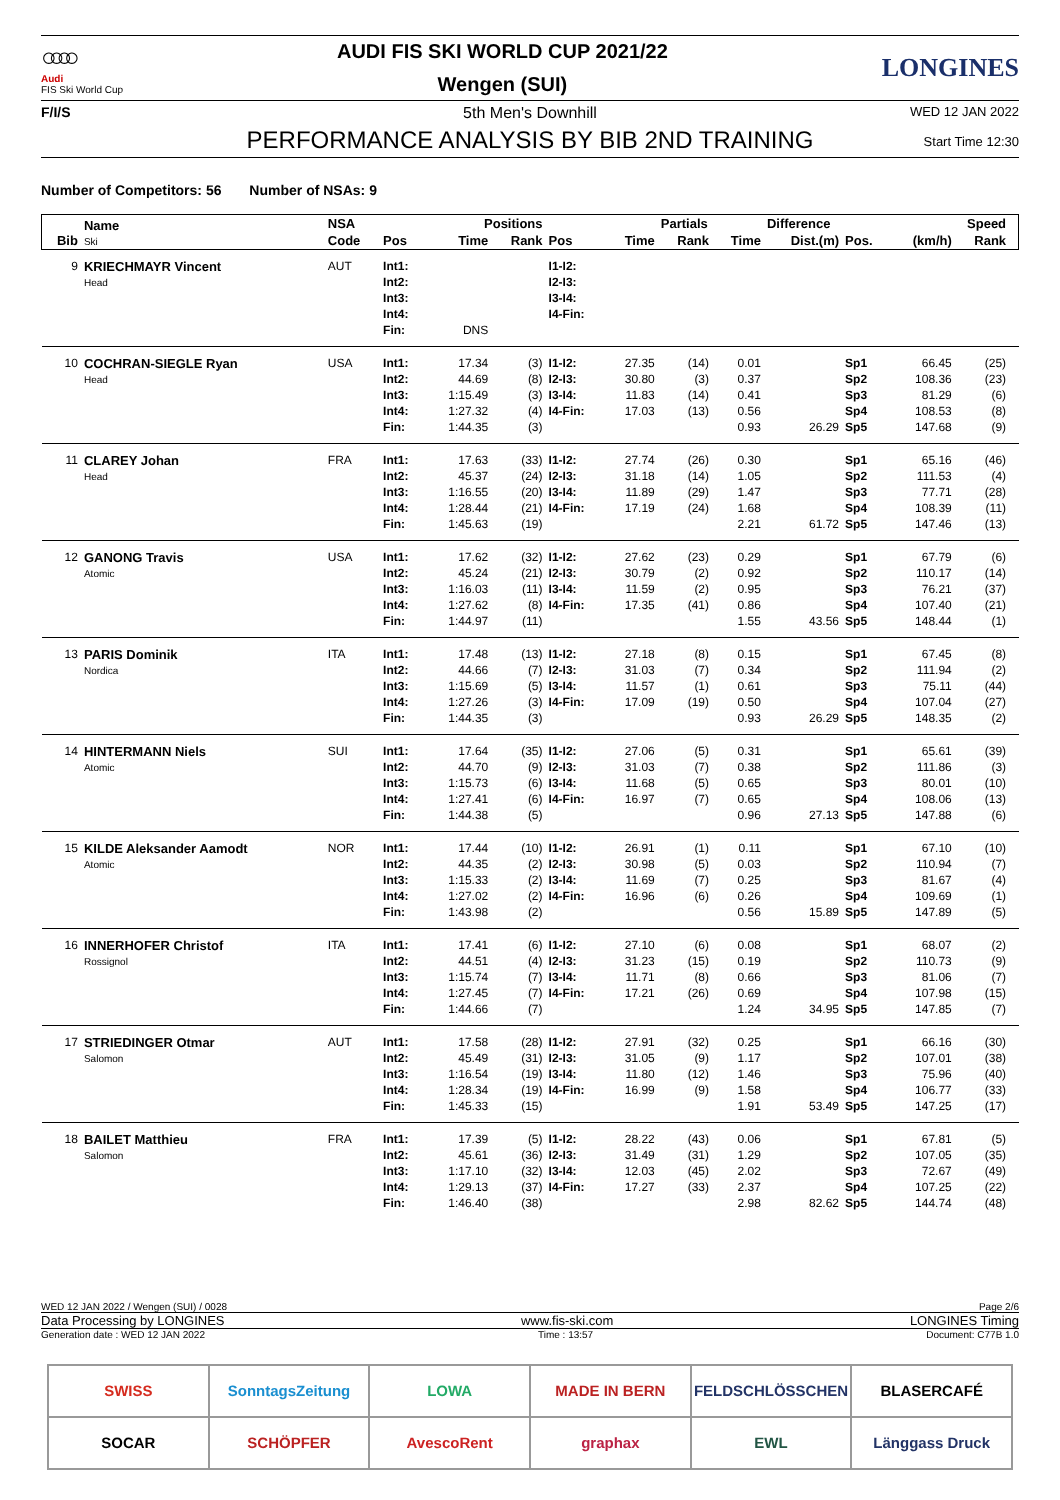○○○○
Audi
FIS Ski World Cup
AUDI FIS SKI WORLD CUP 2021/22
Wengen (SUI)
LONGINES
F/I/S 5th Men's Downhill
PERFORMANCE ANALYSIS BY BIB 2ND TRAINING
WED 12 JAN 2022
Start Time 12:30
Number of Competitors: 56 Number of NSAs: 9
| Bib | Name Ski | NSA | | Positions | | | | Partials | | Difference | | Speed | | |
| --- | --- | --- | --- | --- | --- | --- | --- | --- | --- | --- | --- | --- | --- | --- |
| | | Code | Pos | Time | Rank | Pos | Time | Rank | Time | Dist.(m) | Pos. | (km/h) | Rank | |
| 9 | KRIECHMAYR Vincent | AUT | Int1: | | | I1-I2: | | | | | | | | |
| | Head | | Int2: | | | I2-I3: | | | | | | | | |
| | | | Int3: | | | I3-I4: | | | | | | | | |
| | | | Int4: | | | I4-Fin: | | | | | | | | |
| | | | Fin: | DNS | | | | | | | | | | |
| 10 | COCHRAN-SIEGLE Ryan | USA | Int1: | 17.34 | (3) | I1-I2: | 27.35 | (14) | 0.01 | | Sp1 | 66.45 | (25) | |
| | Head | | Int2: | 44.69 | (8) | I2-I3: | 30.80 | (3) | 0.37 | | Sp2 | 108.36 | (23) | |
| | | | Int3: | 1:15.49 | (3) | I3-I4: | 11.83 | (14) | 0.41 | | Sp3 | 81.29 | (6) | |
| | | | Int4: | 1:27.32 | (4) | I4-Fin: | 17.03 | (13) | 0.56 | | Sp4 | 108.53 | (8) | |
| | | | Fin: | 1:44.35 | (3) | | | | 0.93 | 26.29 | Sp5 | 147.68 | (9) | |
| 11 | CLAREY Johan | FRA | Int1: | 17.63 | (33) | I1-I2: | 27.74 | (26) | 0.30 | | Sp1 | 65.16 | (46) | |
| | Head | | Int2: | 45.37 | (24) | I2-I3: | 31.18 | (14) | 1.05 | | Sp2 | 111.53 | (4) | |
| | | | Int3: | 1:16.55 | (20) | I3-I4: | 11.89 | (29) | 1.47 | | Sp3 | 77.71 | (28) | |
| | | | Int4: | 1:28.44 | (21) | I4-Fin: | 17.19 | (24) | 1.68 | | Sp4 | 108.39 | (11) | |
| | | | Fin: | 1:45.63 | (19) | | | | 2.21 | 61.72 | Sp5 | 147.46 | (13) | |
| 12 | GANONG Travis | USA | Int1: | 17.62 | (32) | I1-I2: | 27.62 | (23) | 0.29 | | Sp1 | 67.79 | (6) | |
| | Atomic | | Int2: | 45.24 | (21) | I2-I3: | 30.79 | (2) | 0.92 | | Sp2 | 110.17 | (14) | |
| | | | Int3: | 1:16.03 | (11) | I3-I4: | 11.59 | (2) | 0.95 | | Sp3 | 76.21 | (37) | |
| | | | Int4: | 1:27.62 | (8) | I4-Fin: | 17.35 | (41) | 0.86 | | Sp4 | 107.40 | (21) | |
| | | | Fin: | 1:44.97 | (11) | | | | 1.55 | 43.56 | Sp5 | 148.44 | (1) | |
| 13 | PARIS Dominik | ITA | Int1: | 17.48 | (13) | I1-I2: | 27.18 | (8) | 0.15 | | Sp1 | 67.45 | (8) | |
| | Nordica | | Int2: | 44.66 | (7) | I2-I3: | 31.03 | (7) | 0.34 | | Sp2 | 111.94 | (2) | |
| | | | Int3: | 1:15.69 | (5) | I3-I4: | 11.57 | (1) | 0.61 | | Sp3 | 75.11 | (44) | |
| | | | Int4: | 1:27.26 | (3) | I4-Fin: | 17.09 | (19) | 0.50 | | Sp4 | 107.04 | (27) | |
| | | | Fin: | 1:44.35 | (3) | | | | 0.93 | 26.29 | Sp5 | 148.35 | (2) | |
| 14 | HINTERMANN Niels | SUI | Int1: | 17.64 | (35) | I1-I2: | 27.06 | (5) | 0.31 | | Sp1 | 65.61 | (39) | |
| | Atomic | | Int2: | 44.70 | (9) | I2-I3: | 31.03 | (7) | 0.38 | | Sp2 | 111.86 | (3) | |
| | | | Int3: | 1:15.73 | (6) | I3-I4: | 11.68 | (5) | 0.65 | | Sp3 | 80.01 | (10) | |
| | | | Int4: | 1:27.41 | (6) | I4-Fin: | 16.97 | (7) | 0.65 | | Sp4 | 108.06 | (13) | |
| | | | Fin: | 1:44.38 | (5) | | | | 0.96 | 27.13 | Sp5 | 147.88 | (6) | |
| 15 | KILDE Aleksander Aamodt | NOR | Int1: | 17.44 | (10) | I1-I2: | 26.91 | (1) | 0.11 | | Sp1 | 67.10 | (10) | |
| | Atomic | | Int2: | 44.35 | (2) | I2-I3: | 30.98 | (5) | 0.03 | | Sp2 | 110.94 | (7) | |
| | | | Int3: | 1:15.33 | (2) | I3-I4: | 11.69 | (7) | 0.25 | | Sp3 | 81.67 | (4) | |
| | | | Int4: | 1:27.02 | (2) | I4-Fin: | 16.96 | (6) | 0.26 | | Sp4 | 109.69 | (1) | |
| | | | Fin: | 1:43.98 | (2) | | | | 0.56 | 15.89 | Sp5 | 147.89 | (5) | |
| 16 | INNERHOFER Christof | ITA | Int1: | 17.41 | (6) | I1-I2: | 27.10 | (6) | 0.08 | | Sp1 | 68.07 | (2) | |
| | Rossignol | | Int2: | 44.51 | (4) | I2-I3: | 31.23 | (15) | 0.19 | | Sp2 | 110.73 | (9) | |
| | | | Int3: | 1:15.74 | (7) | I3-I4: | 11.71 | (8) | 0.66 | | Sp3 | 81.06 | (7) | |
| | | | Int4: | 1:27.45 | (7) | I4-Fin: | 17.21 | (26) | 0.69 | | Sp4 | 107.98 | (15) | |
| | | | Fin: | 1:44.66 | (7) | | | | 1.24 | 34.95 | Sp5 | 147.85 | (7) | |
| 17 | STRIEDINGER Otmar | AUT | Int1: | 17.58 | (28) | I1-I2: | 27.91 | (32) | 0.25 | | Sp1 | 66.16 | (30) | |
| | Salomon | | Int2: | 45.49 | (31) | I2-I3: | 31.05 | (9) | 1.17 | | Sp2 | 107.01 | (38) | |
| | | | Int3: | 1:16.54 | (19) | I3-I4: | 11.80 | (12) | 1.46 | | Sp3 | 75.96 | (40) | |
| | | | Int4: | 1:28.34 | (19) | I4-Fin: | 16.99 | (9) | 1.58 | | Sp4 | 106.77 | (33) | |
| | | | Fin: | 1:45.33 | (15) | | | | 1.91 | 53.49 | Sp5 | 147.25 | (17) | |
| 18 | BAILET Matthieu | FRA | Int1: | 17.39 | (5) | I1-I2: | 28.22 | (43) | 0.06 | | Sp1 | 67.81 | (5) | |
| | Salomon | | Int2: | 45.61 | (36) | I2-I3: | 31.49 | (31) | 1.29 | | Sp2 | 107.05 | (35) | |
| | | | Int3: | 1:17.10 | (32) | I3-I4: | 12.03 | (45) | 2.02 | | Sp3 | 72.67 | (49) | |
| | | | Int4: | 1:29.13 | (37) | I4-Fin: | 17.27 | (33) | 2.37 | | Sp4 | 107.25 | (22) | |
| | | | Fin: | 1:46.40 | (38) | | | | 2.98 | 82.62 | Sp5 | 144.74 | (48) | |
WED 12 JAN 2022 / Wengen (SUI) / 0028 Page 2/6
Data Processing by LONGINES www.fis-ski.com LONGINES Timing
Generation date : WED 12 JAN 2022 Time : 13:57 Document: C77B 1.0
SWISS
SonntagsZeitung
LOWA
MADE IN BERN
FELDSCHLÖSSCHEN
BLASERCAFÉ
SOCAR
SCHÖPFER
AvescoRent
graphax
EWL
Länggass Druck